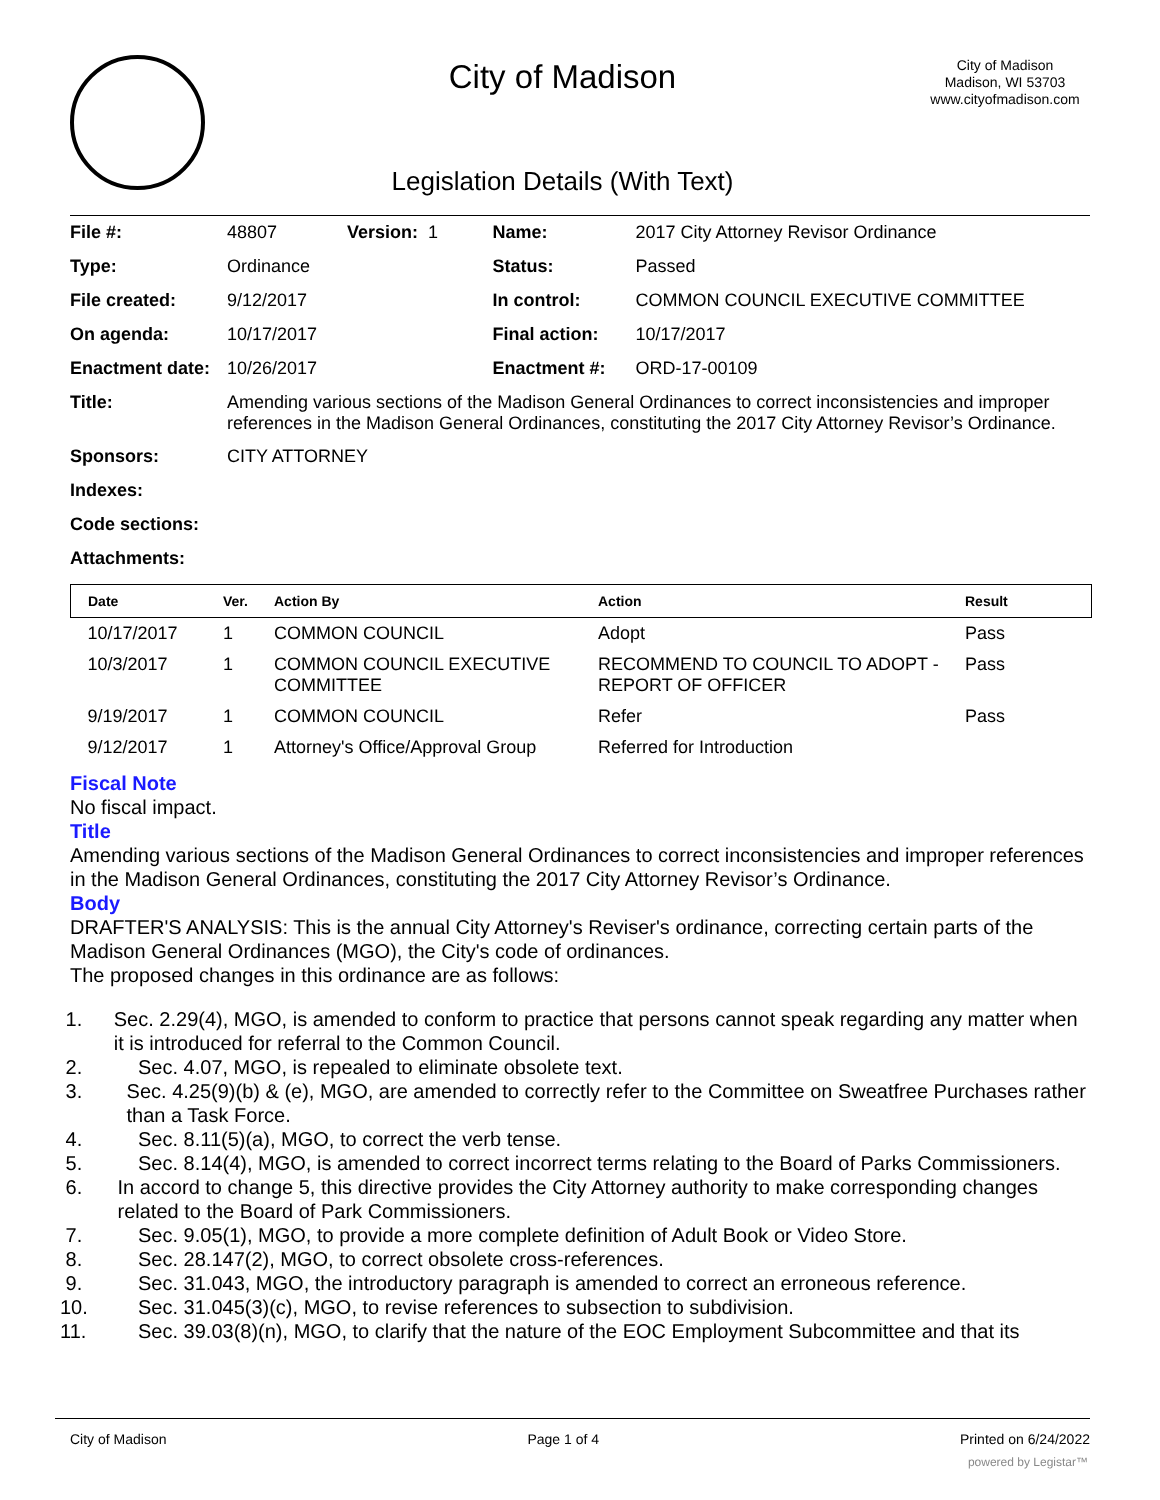City of Madison
Legislation Details (With Text)
City of Madison
Madison, WI 53703
www.cityofmadison.com
| File #: | 48807 Version: 1 | Name: | 2017 City Attorney Revisor Ordinance |
| Type: | Ordinance | Status: | Passed |
| File created: | 9/12/2017 | In control: | COMMON COUNCIL EXECUTIVE COMMITTEE |
| On agenda: | 10/17/2017 | Final action: | 10/17/2017 |
| Enactment date: | 10/26/2017 | Enactment #: | ORD-17-00109 |
| Title: | Amending various sections of the Madison General Ordinances to correct inconsistencies and improper references in the Madison General Ordinances, constituting the 2017 City Attorney Revisor’s Ordinance. | | |
| Sponsors: | CITY ATTORNEY | | |
| Indexes: | | | |
| Code sections: | | | |
| Attachments: | | | |
| Date | Ver. | Action By | Action | Result |
| --- | --- | --- | --- | --- |
| 10/17/2017 | 1 | COMMON COUNCIL | Adopt | Pass |
| 10/3/2017 | 1 | COMMON COUNCIL EXECUTIVE COMMITTEE | RECOMMEND TO COUNCIL TO ADOPT - REPORT OF OFFICER | Pass |
| 9/19/2017 | 1 | COMMON COUNCIL | Refer | Pass |
| 9/12/2017 | 1 | Attorney's Office/Approval Group | Referred for Introduction | |
Fiscal Note
No fiscal impact.
Title
Amending various sections of the Madison General Ordinances to correct inconsistencies and improper references in the Madison General Ordinances, constituting the 2017 City Attorney Revisor’s Ordinance.
Body
DRAFTER'S ANALYSIS: This is the annual City Attorney's Reviser's ordinance, correcting certain parts of the Madison General Ordinances (MGO), the City's code of ordinances.
The proposed changes in this ordinance are as follows:
1. Sec. 2.29(4), MGO, is amended to conform to practice that persons cannot speak regarding any matter when it is introduced for referral to the Common Council.
2. Sec. 4.07, MGO, is repealed to eliminate obsolete text.
3. Sec. 4.25(9)(b) & (e), MGO, are amended to correctly refer to the Committee on Sweatfree Purchases rather than a Task Force.
4. Sec. 8.11(5)(a), MGO, to correct the verb tense.
5. Sec. 8.14(4), MGO, is amended to correct incorrect terms relating to the Board of Parks Commissioners.
6. In accord to change 5, this directive provides the City Attorney authority to make corresponding changes related to the Board of Park Commissioners.
7. Sec. 9.05(1), MGO, to provide a more complete definition of Adult Book or Video Store.
8. Sec. 28.147(2), MGO, to correct obsolete cross-references.
9. Sec. 31.043, MGO, the introductory paragraph is amended to correct an erroneous reference.
10. Sec. 31.045(3)(c), MGO, to revise references to subsection to subdivision.
11. Sec. 39.03(8)(n), MGO, to clarify that the nature of the EOC Employment Subcommittee and that its
City of Madison Page 1 of 4 Printed on 6/24/2022
powered by Legistar™